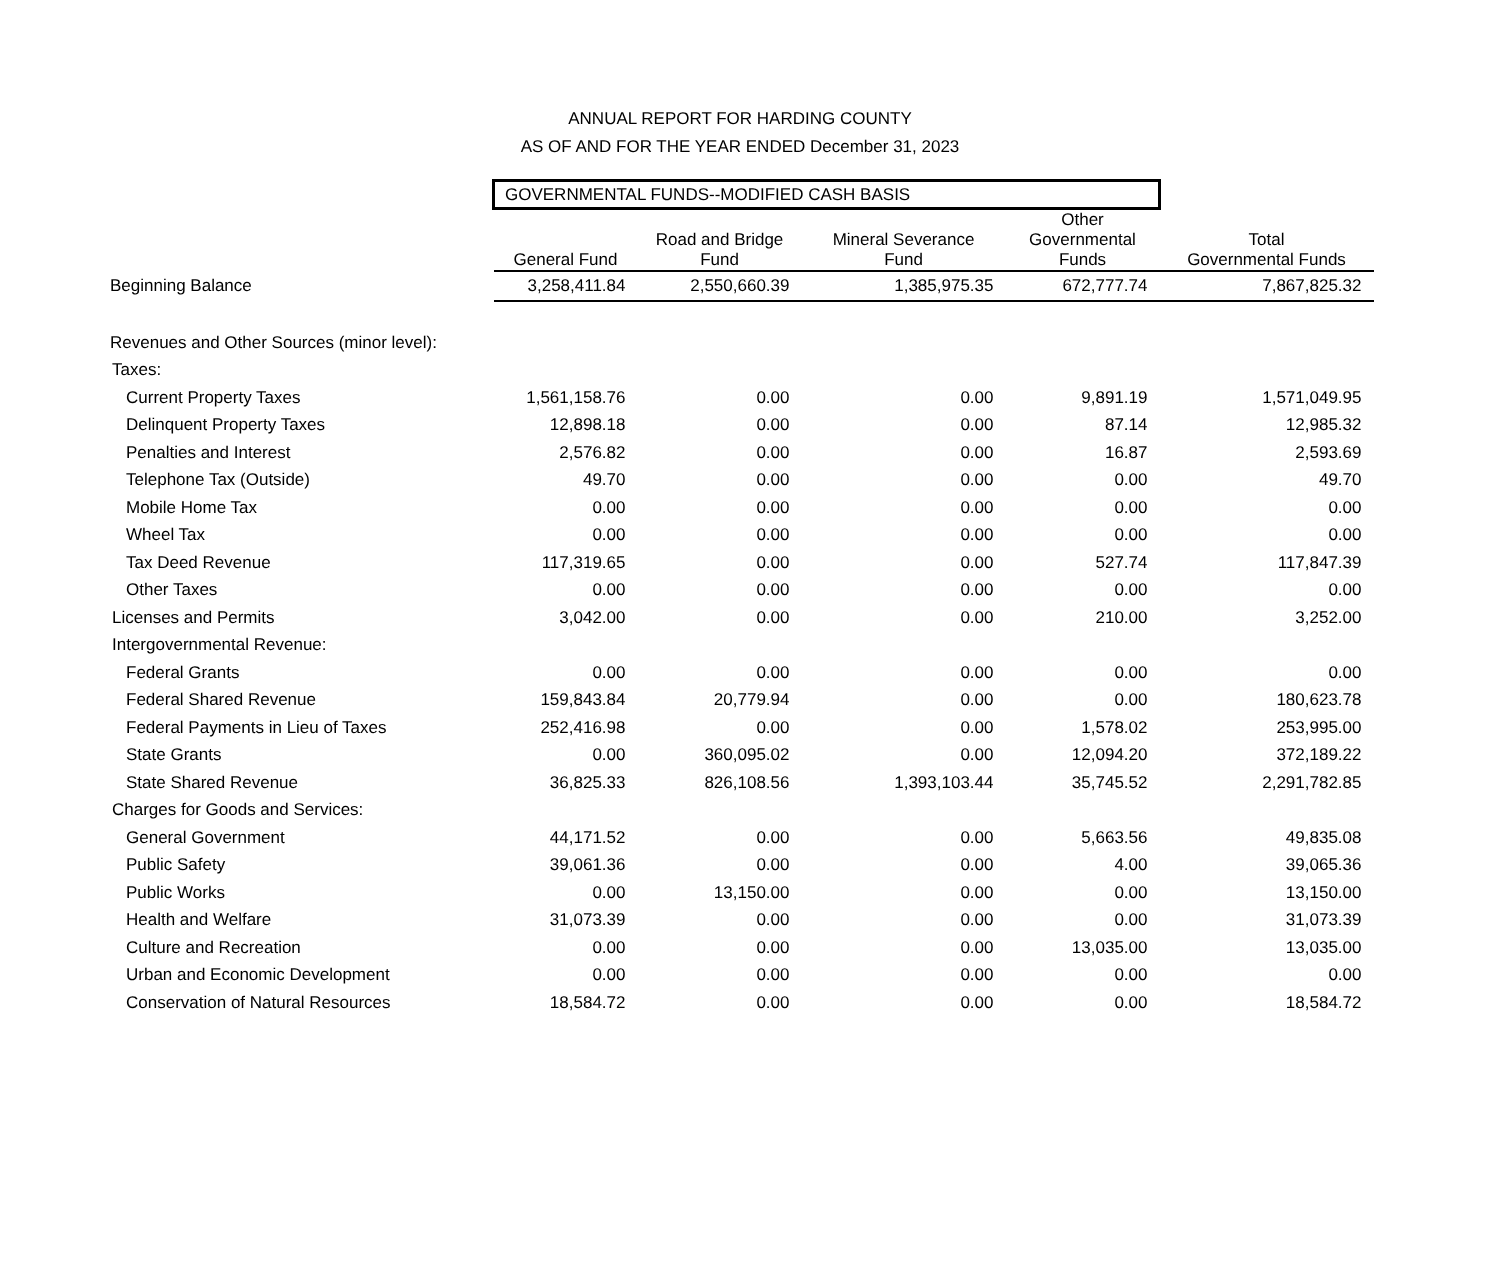ANNUAL REPORT FOR HARDING COUNTY
AS OF AND FOR THE YEAR ENDED December 31, 2023
| | GOVERNMENTAL FUNDS--MODIFIED CASH BASIS | | | | |
| | General Fund | Road and Bridge Fund | Mineral Severance Fund | Other Governmental Funds | Total Governmental Funds |
| Beginning Balance | 3,258,411.84 | 2,550,660.39 | 1,385,975.35 | 672,777.74 | 7,867,825.32 |
| Revenues and Other Sources (minor level): | | | | | |
| Taxes: | | | | | |
| Current Property Taxes | 1,561,158.76 | 0.00 | 0.00 | 9,891.19 | 1,571,049.95 |
| Delinquent Property Taxes | 12,898.18 | 0.00 | 0.00 | 87.14 | 12,985.32 |
| Penalties and Interest | 2,576.82 | 0.00 | 0.00 | 16.87 | 2,593.69 |
| Telephone Tax (Outside) | 49.70 | 0.00 | 0.00 | 0.00 | 49.70 |
| Mobile Home Tax | 0.00 | 0.00 | 0.00 | 0.00 | 0.00 |
| Wheel Tax | 0.00 | 0.00 | 0.00 | 0.00 | 0.00 |
| Tax Deed Revenue | 117,319.65 | 0.00 | 0.00 | 527.74 | 117,847.39 |
| Other Taxes | 0.00 | 0.00 | 0.00 | 0.00 | 0.00 |
| Licenses and Permits | 3,042.00 | 0.00 | 0.00 | 210.00 | 3,252.00 |
| Intergovernmental Revenue: | | | | | |
| Federal Grants | 0.00 | 0.00 | 0.00 | 0.00 | 0.00 |
| Federal Shared Revenue | 159,843.84 | 20,779.94 | 0.00 | 0.00 | 180,623.78 |
| Federal Payments in Lieu of Taxes | 252,416.98 | 0.00 | 0.00 | 1,578.02 | 253,995.00 |
| State Grants | 0.00 | 360,095.02 | 0.00 | 12,094.20 | 372,189.22 |
| State Shared Revenue | 36,825.33 | 826,108.56 | 1,393,103.44 | 35,745.52 | 2,291,782.85 |
| Charges for Goods and Services: | | | | | |
| General Government | 44,171.52 | 0.00 | 0.00 | 5,663.56 | 49,835.08 |
| Public Safety | 39,061.36 | 0.00 | 0.00 | 4.00 | 39,065.36 |
| Public Works | 0.00 | 13,150.00 | 0.00 | 0.00 | 13,150.00 |
| Health and Welfare | 31,073.39 | 0.00 | 0.00 | 0.00 | 31,073.39 |
| Culture and Recreation | 0.00 | 0.00 | 0.00 | 13,035.00 | 13,035.00 |
| Urban and Economic Development | 0.00 | 0.00 | 0.00 | 0.00 | 0.00 |
| Conservation of Natural Resources | 18,584.72 | 0.00 | 0.00 | 0.00 | 18,584.72 |